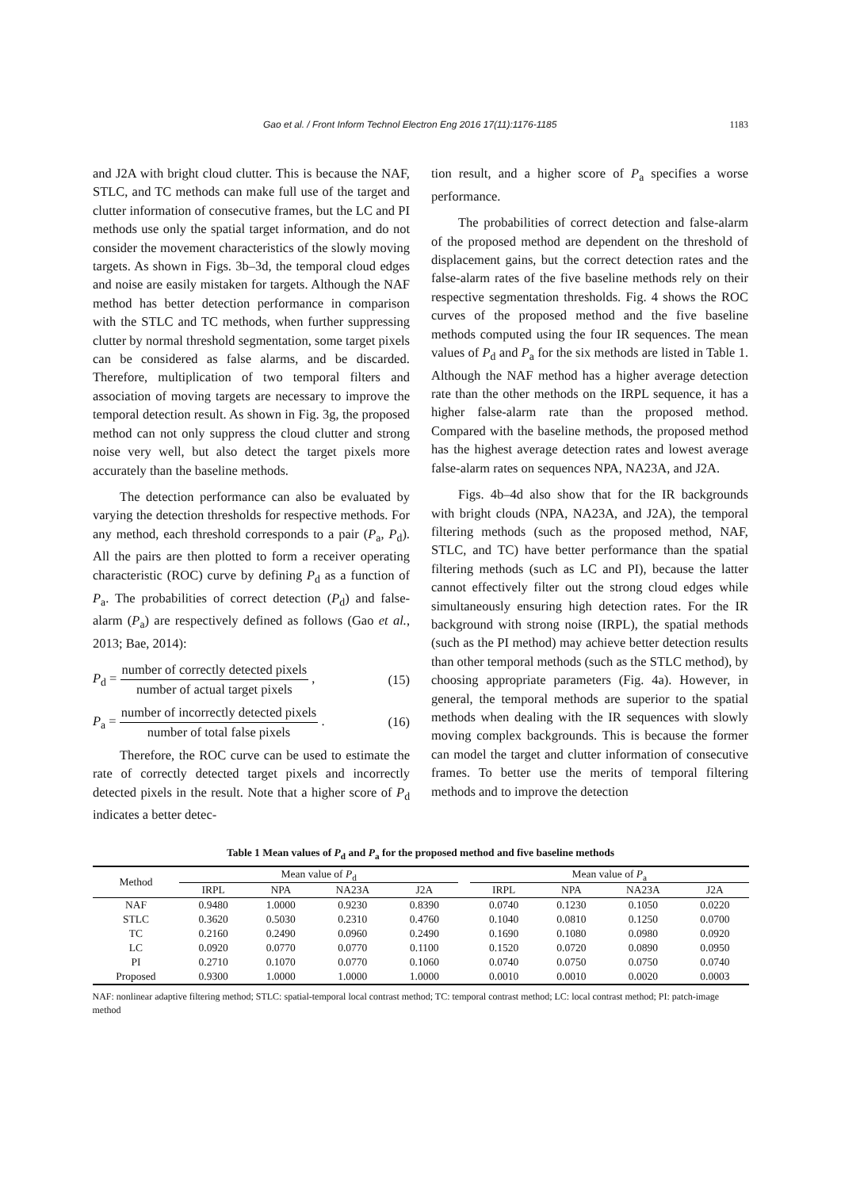Gao et al. / Front Inform Technol Electron Eng 2016 17(11):1176-1185 1183
and J2A with bright cloud clutter. This is because the NAF, STLC, and TC methods can make full use of the target and clutter information of consecutive frames, but the LC and PI methods use only the spatial target information, and do not consider the movement characteristics of the slowly moving targets. As shown in Figs. 3b–3d, the temporal cloud edges and noise are easily mistaken for targets. Although the NAF method has better detection performance in comparison with the STLC and TC methods, when further suppressing clutter by normal threshold segmentation, some target pixels can be considered as false alarms, and be discarded. Therefore, multiplication of two temporal filters and association of moving targets are necessary to improve the temporal detection result. As shown in Fig. 3g, the proposed method can not only suppress the cloud clutter and strong noise very well, but also detect the target pixels more accurately than the baseline methods.
The detection performance can also be evaluated by varying the detection thresholds for respective methods. For any method, each threshold corresponds to a pair (P<sub>a</sub>, P<sub>d</sub>). All the pairs are then plotted to form a receiver operating characteristic (ROC) curve by defining P<sub>d</sub> as a function of P<sub>a</sub>. The probabilities of correct detection (P<sub>d</sub>) and false-alarm (P<sub>a</sub>) are respectively defined as follows (Gao et al., 2013; Bae, 2014):
P<sub>d</sub> = number of correctly detected pixels number of actual target pixels , (15)
P<sub>a</sub> = number of incorrectly detected pixels number of total false pixels . (16)
Therefore, the ROC curve can be used to estimate the rate of correctly detected target pixels and incorrectly detected pixels in the result. Note that a higher score of P<sub>d</sub> indicates a better detec-
tion result, and a higher score of P<sub>a</sub> specifies a worse performance.
The probabilities of correct detection and false-alarm of the proposed method are dependent on the threshold of displacement gains, but the correct detection rates and the false-alarm rates of the five baseline methods rely on their respective segmentation thresholds. Fig. 4 shows the ROC curves of the proposed method and the five baseline methods computed using the four IR sequences. The mean values of P<sub>d</sub> and P<sub>a</sub> for the six methods are listed in Table 1. Although the NAF method has a higher average detection rate than the other methods on the IRPL sequence, it has a higher false-alarm rate than the proposed method. Compared with the baseline methods, the proposed method has the highest average detection rates and lowest average false-alarm rates on sequences NPA, NA23A, and J2A.
Figs. 4b–4d also show that for the IR backgrounds with bright clouds (NPA, NA23A, and J2A), the temporal filtering methods (such as the proposed method, NAF, STLC, and TC) have better performance than the spatial filtering methods (such as LC and PI), because the latter cannot effectively filter out the strong cloud edges while simultaneously ensuring high detection rates. For the IR background with strong noise (IRPL), the spatial methods (such as the PI method) may achieve better detection results than other temporal methods (such as the STLC method), by choosing appropriate parameters (Fig. 4a). However, in general, the temporal methods are superior to the spatial methods when dealing with the IR sequences with slowly moving complex backgrounds. This is because the former can model the target and clutter information of consecutive frames. To better use the merits of temporal filtering methods and to improve the detection
Table 1 Mean values of P <sub>d</sub> and P <sub>a</sub> for the proposed method and five baseline methods
| Method | Mean value of P<sub>d</sub> | | | | | Mean value of P<sub>a</sub> | | | |
| --- | --- | --- | --- | --- | --- | --- | --- | --- | --- |
| | IRPL | NPA | NA23A | J2A | | IRPL | NPA | NA23A | J2A |
| NAF | 0.9480 | 1.0000 | 0.9230 | 0.8390 | | 0.0740 | 0.1230 | 0.1050 | 0.0220 |
| STLC | 0.3620 | 0.5030 | 0.2310 | 0.4760 | | 0.1040 | 0.0810 | 0.1250 | 0.0700 |
| TC | 0.2160 | 0.2490 | 0.0960 | 0.2490 | | 0.1690 | 0.1080 | 0.0980 | 0.0920 |
| LC | 0.0920 | 0.0770 | 0.0770 | 0.1100 | | 0.1520 | 0.0720 | 0.0890 | 0.0950 |
| PI | 0.2710 | 0.1070 | 0.0770 | 0.1060 | | 0.0740 | 0.0750 | 0.0750 | 0.0740 |
| Proposed | 0.9300 | 1.0000 | 1.0000 | 1.0000 | | 0.0010 | 0.0010 | 0.0020 | 0.0003 |
NAF: nonlinear adaptive filtering method; STLC: spatial-temporal local contrast method; TC: temporal contrast method; LC: local contrast method; PI: patch-image method